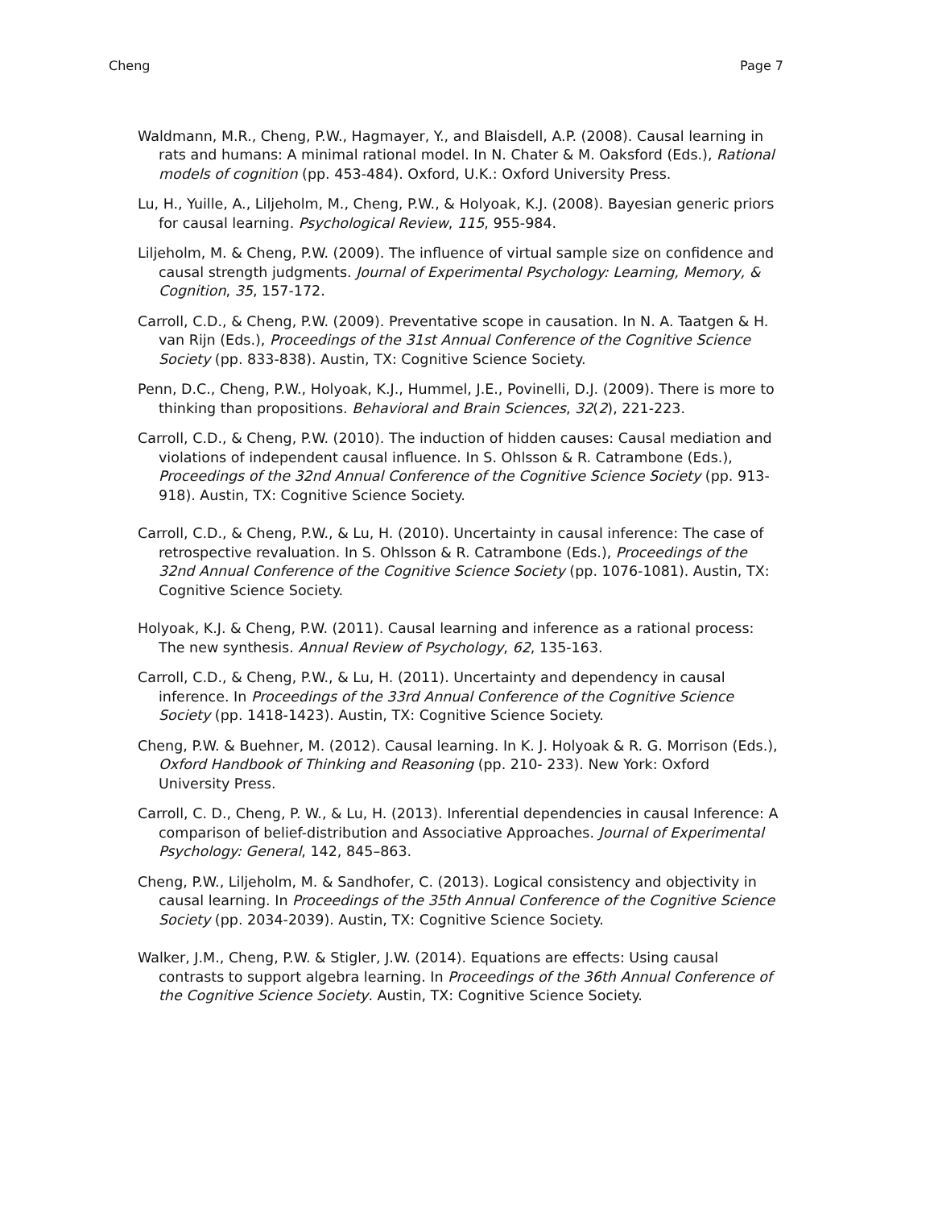Cheng Page 7
Waldmann, M.R., Cheng, P.W., Hagmayer, Y., and Blaisdell, A.P. (2008). Causal learning in rats and humans: A minimal rational model. In N. Chater & M. Oaksford (Eds.), Rational models of cognition (pp. 453-484). Oxford, U.K.: Oxford University Press.
Lu, H., Yuille, A., Liljeholm, M., Cheng, P.W., & Holyoak, K.J. (2008). Bayesian generic priors for causal learning. Psychological Review, 115, 955-984.
Liljeholm, M. & Cheng, P.W. (2009). The influence of virtual sample size on confidence and causal strength judgments. Journal of Experimental Psychology: Learning, Memory, & Cognition, 35, 157-172.
Carroll, C.D., & Cheng, P.W. (2009). Preventative scope in causation. In N. A. Taatgen & H. van Rijn (Eds.), Proceedings of the 31st Annual Conference of the Cognitive Science Society (pp. 833-838). Austin, TX: Cognitive Science Society.
Penn, D.C., Cheng, P.W., Holyoak, K.J., Hummel, J.E., Povinelli, D.J. (2009). There is more to thinking than propositions. Behavioral and Brain Sciences, 32(2), 221-223.
Carroll, C.D., & Cheng, P.W. (2010). The induction of hidden causes: Causal mediation and violations of independent causal influence. In S. Ohlsson & R. Catrambone (Eds.), Proceedings of the 32nd Annual Conference of the Cognitive Science Society (pp. 913-918). Austin, TX: Cognitive Science Society.
Carroll, C.D., & Cheng, P.W., & Lu, H. (2010). Uncertainty in causal inference: The case of retrospective revaluation. In S. Ohlsson & R. Catrambone (Eds.), Proceedings of the 32nd Annual Conference of the Cognitive Science Society (pp. 1076-1081). Austin, TX: Cognitive Science Society.
Holyoak, K.J. & Cheng, P.W. (2011). Causal learning and inference as a rational process: The new synthesis. Annual Review of Psychology, 62, 135-163.
Carroll, C.D., & Cheng, P.W., & Lu, H. (2011). Uncertainty and dependency in causal inference. In Proceedings of the 33rd Annual Conference of the Cognitive Science Society (pp. 1418-1423). Austin, TX: Cognitive Science Society.
Cheng, P.W. & Buehner, M. (2012). Causal learning. In K. J. Holyoak & R. G. Morrison (Eds.), Oxford Handbook of Thinking and Reasoning (pp. 210- 233). New York: Oxford University Press.
Carroll, C. D., Cheng, P. W., & Lu, H. (2013). Inferential dependencies in causal Inference: A comparison of belief-distribution and Associative Approaches. Journal of Experimental Psychology: General, 142, 845–863.
Cheng, P.W., Liljeholm, M. & Sandhofer, C. (2013). Logical consistency and objectivity in causal learning. In Proceedings of the 35th Annual Conference of the Cognitive Science Society (pp. 2034-2039). Austin, TX: Cognitive Science Society.
Walker, J.M., Cheng, P.W. & Stigler, J.W. (2014). Equations are effects: Using causal contrasts to support algebra learning. In Proceedings of the 36th Annual Conference of the Cognitive Science Society. Austin, TX: Cognitive Science Society.